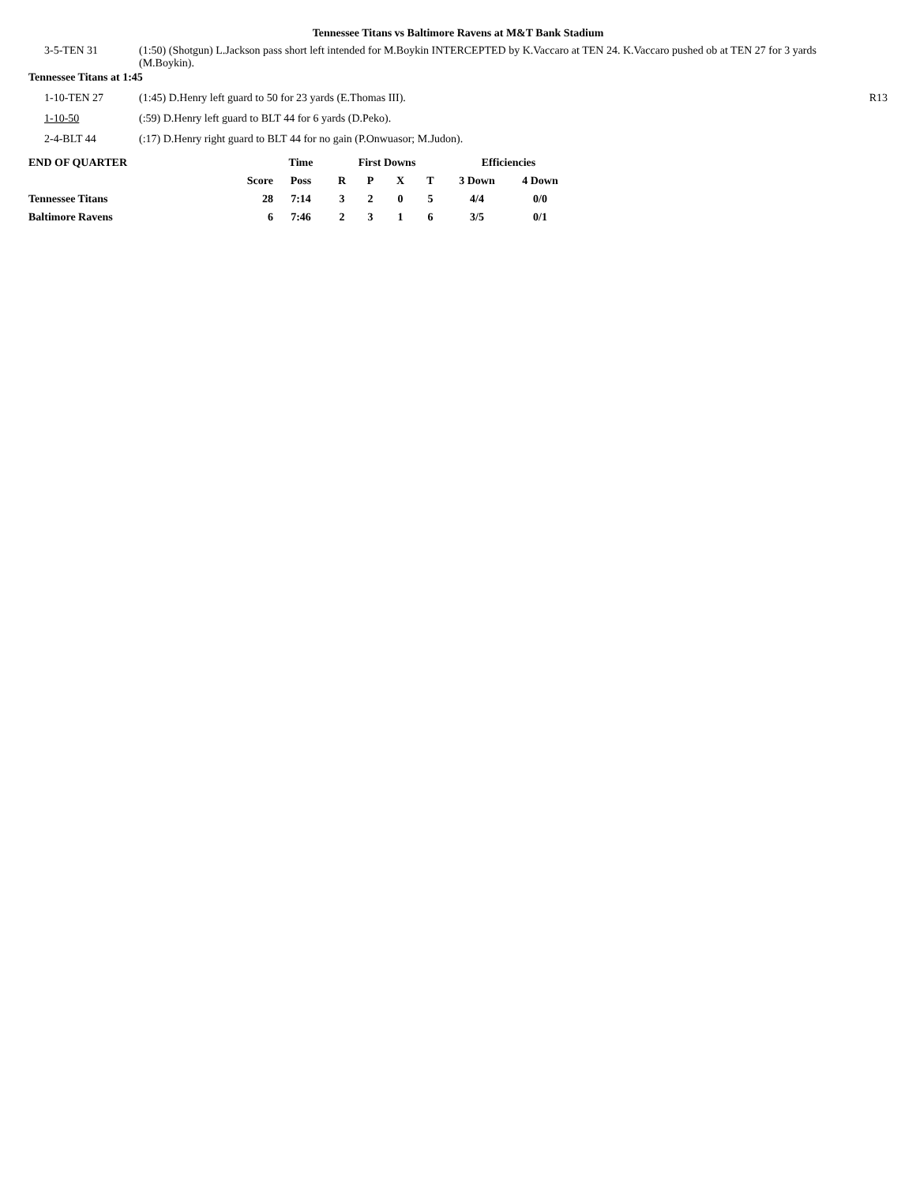Tennessee Titans vs Baltimore Ravens at M&T Bank Stadium
3-5-TEN 31 (1:50) (Shotgun) L.Jackson pass short left intended for M.Boykin INTERCEPTED by K.Vaccaro at TEN 24. K.Vaccaro pushed ob at TEN 27 for 3 yards (M.Boykin).
Tennessee Titans at 1:45
1-10-TEN 27 (1:45) D.Henry left guard to 50 for 23 yards (E.Thomas III). R13
1-10-50 (:59) D.Henry left guard to BLT 44 for 6 yards (D.Peko).
2-4-BLT 44 (:17) D.Henry right guard to BLT 44 for no gain (P.Onwuasor; M.Judon).
| END OF QUARTER | | Time | First Downs | | | | Efficiencies | |
| --- | --- | --- | --- | --- | --- | --- | --- | --- |
| | Score | Poss | R | P | X | T | 3 Down | 4 Down |
| Tennessee Titans | 28 | 7:14 | 3 | 2 | 0 | 5 | 4/4 | 0/0 |
| Baltimore Ravens | 6 | 7:46 | 2 | 3 | 1 | 6 | 3/5 | 0/1 |